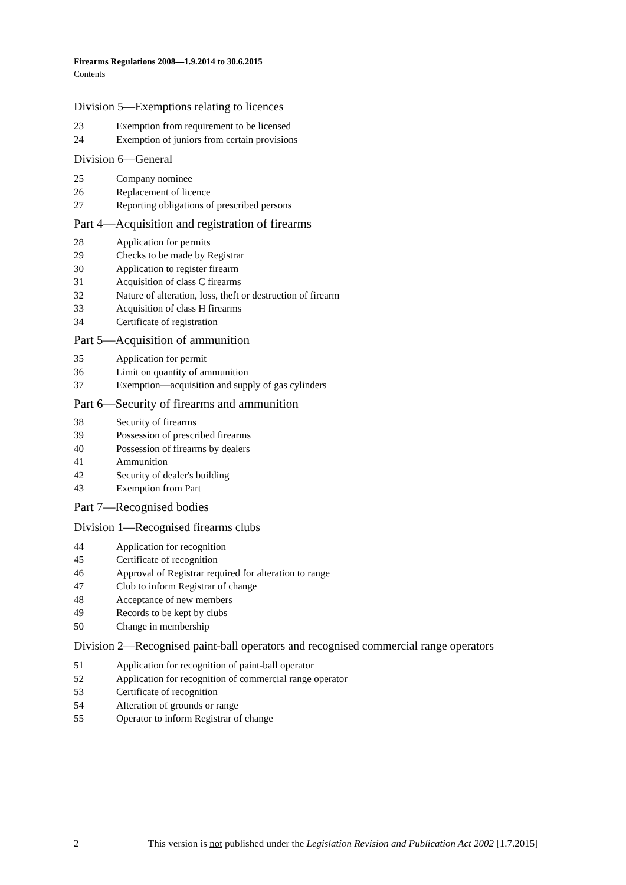Firearms Regulations 2008—1.9.2014 to 30.6.2015
Contents
Division 5—Exemptions relating to licences
23 Exemption from requirement to be licensed
24 Exemption of juniors from certain provisions
Division 6—General
25 Company nominee
26 Replacement of licence
27 Reporting obligations of prescribed persons
Part 4—Acquisition and registration of firearms
28 Application for permits
29 Checks to be made by Registrar
30 Application to register firearm
31 Acquisition of class C firearms
32 Nature of alteration, loss, theft or destruction of firearm
33 Acquisition of class H firearms
34 Certificate of registration
Part 5—Acquisition of ammunition
35 Application for permit
36 Limit on quantity of ammunition
37 Exemption—acquisition and supply of gas cylinders
Part 6—Security of firearms and ammunition
38 Security of firearms
39 Possession of prescribed firearms
40 Possession of firearms by dealers
41 Ammunition
42 Security of dealer's building
43 Exemption from Part
Part 7—Recognised bodies
Division 1—Recognised firearms clubs
44 Application for recognition
45 Certificate of recognition
46 Approval of Registrar required for alteration to range
47 Club to inform Registrar of change
48 Acceptance of new members
49 Records to be kept by clubs
50 Change in membership
Division 2—Recognised paint-ball operators and recognised commercial range operators
51 Application for recognition of paint-ball operator
52 Application for recognition of commercial range operator
53 Certificate of recognition
54 Alteration of grounds or range
55 Operator to inform Registrar of change
2 This version is not published under the Legislation Revision and Publication Act 2002 [1.7.2015]